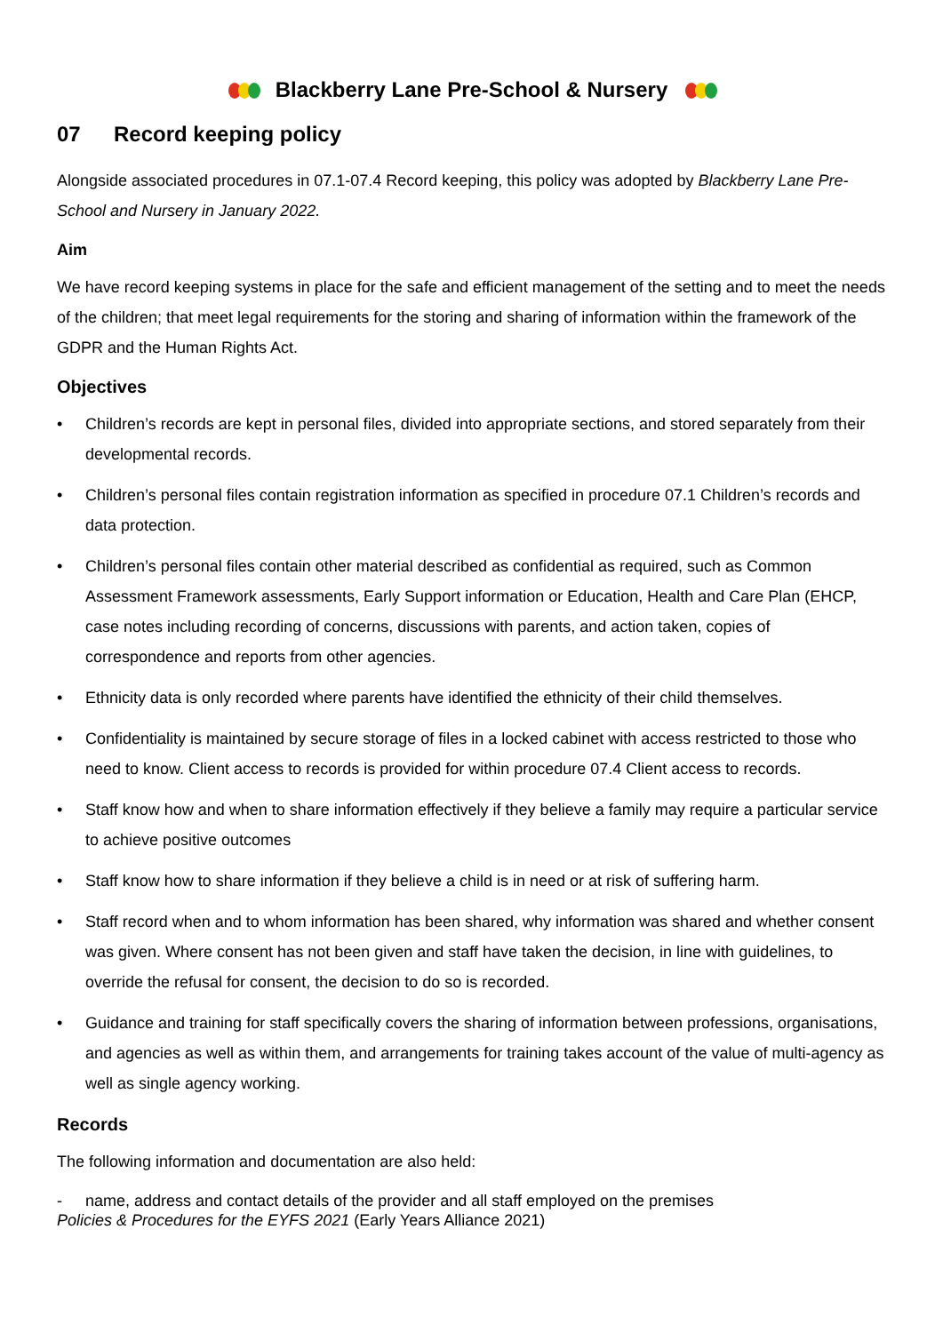Blackberry Lane Pre-School & Nursery
07 Record keeping policy
Alongside associated procedures in 07.1-07.4 Record keeping, this policy was adopted by Blackberry Lane Pre-School and Nursery in January 2022.
Aim
We have record keeping systems in place for the safe and efficient management of the setting and to meet the needs of the children; that meet legal requirements for the storing and sharing of information within the framework of the GDPR and the Human Rights Act.
Objectives
• Children’s records are kept in personal files, divided into appropriate sections, and stored separately from their developmental records.
• Children’s personal files contain registration information as specified in procedure 07.1 Children’s records and data protection.
• Children’s personal files contain other material described as confidential as required, such as Common Assessment Framework assessments, Early Support information or Education, Health and Care Plan (EHCP, case notes including recording of concerns, discussions with parents, and action taken, copies of correspondence and reports from other agencies.
• Ethnicity data is only recorded where parents have identified the ethnicity of their child themselves.
• Confidentiality is maintained by secure storage of files in a locked cabinet with access restricted to those who need to know. Client access to records is provided for within procedure 07.4 Client access to records.
• Staff know how and when to share information effectively if they believe a family may require a particular service to achieve positive outcomes
• Staff know how to share information if they believe a child is in need or at risk of suffering harm.
• Staff record when and to whom information has been shared, why information was shared and whether consent was given. Where consent has not been given and staff have taken the decision, in line with guidelines, to override the refusal for consent, the decision to do so is recorded.
• Guidance and training for staff specifically covers the sharing of information between professions, organisations, and agencies as well as within them, and arrangements for training takes account of the value of multi-agency as well as single agency working.
Records
The following information and documentation are also held:
- name, address and contact details of the provider and all staff employed on the premises
Policies & Procedures for the EYFS 2021 (Early Years Alliance 2021)